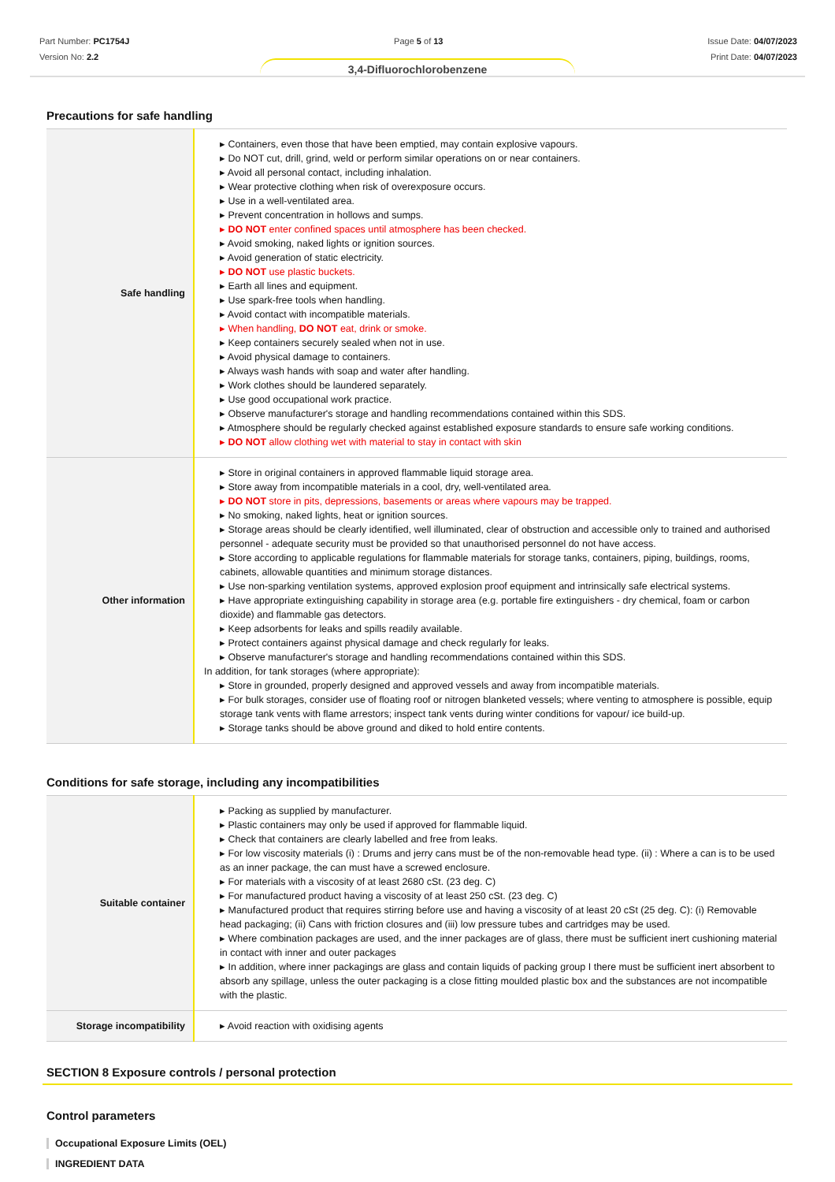Part Number: PC1754J
Version No: 2.2
Page 5 of 13 Issue Date: 04/07/2023
Print Date: 04/07/2023
3,4-Difluorochlorobenzene
Precautions for safe handling
| Safe handling | ▸ Containers, even those that have been emptied, may contain explosive vapours. ▸ Do NOT cut, drill, grind, weld or perform similar operations on or near containers. ▸ Avoid all personal contact, including inhalation. ▸ Wear protective clothing when risk of overexposure occurs. ▸ Use in a well-ventilated area. ▸ Prevent concentration in hollows and sumps. ▸ DO NOT enter confined spaces until atmosphere has been checked. ▸ Avoid smoking, naked lights or ignition sources. ▸ Avoid generation of static electricity. ▸ DO NOT use plastic buckets. ▸ Earth all lines and equipment. ▸ Use spark-free tools when handling. ▸ Avoid contact with incompatible materials. ▸ When handling, DO NOT eat, drink or smoke. ▸ Keep containers securely sealed when not in use. ▸ Avoid physical damage to containers. ▸ Always wash hands with soap and water after handling. ▸ Work clothes should be laundered separately. ▸ Use good occupational work practice. ▸ Observe manufacturer's storage and handling recommendations contained within this SDS. ▸ Atmosphere should be regularly checked against established exposure standards to ensure safe working conditions. ▸ DO NOT allow clothing wet with material to stay in contact with skin |
| Other information | ▸ Store in original containers in approved flammable liquid storage area. ▸ Store away from incompatible materials in a cool, dry, well-ventilated area. ▸ DO NOT store in pits, depressions, basements or areas where vapours may be trapped. ▸ No smoking, naked lights, heat or ignition sources. ▸ Storage areas should be clearly identified, well illuminated, clear of obstruction and accessible only to trained and authorised personnel - adequate security must be provided so that unauthorised personnel do not have access. ▸ Store according to applicable regulations for flammable materials for storage tanks, containers, piping, buildings, rooms, cabinets, allowable quantities and minimum storage distances. ▸ Use non-sparking ventilation systems, approved explosion proof equipment and intrinsically safe electrical systems. ▸ Have appropriate extinguishing capability in storage area (e.g. portable fire extinguishers - dry chemical, foam or carbon dioxide) and flammable gas detectors. ▸ Keep adsorbents for leaks and spills readily available. ▸ Protect containers against physical damage and check regularly for leaks. ▸ Observe manufacturer's storage and handling recommendations contained within this SDS. In addition, for tank storages (where appropriate): ▸ Store in grounded, properly designed and approved vessels and away from incompatible materials. ▸ For bulk storages, consider use of floating roof or nitrogen blanketed vessels; where venting to atmosphere is possible, equip storage tank vents with flame arrestors; inspect tank vents during winter conditions for vapour/ ice build-up. ▸ Storage tanks should be above ground and diked to hold entire contents. |
Conditions for safe storage, including any incompatibilities
| Suitable container | ▸ Packing as supplied by manufacturer. ▸ Plastic containers may only be used if approved for flammable liquid. ▸ Check that containers are clearly labelled and free from leaks. ▸ For low viscosity materials (i) : Drums and jerry cans must be of the non-removable head type. (ii) : Where a can is to be used as an inner package, the can must have a screwed enclosure. ▸ For materials with a viscosity of at least 2680 cSt. (23 deg. C) ▸ For manufactured product having a viscosity of at least 250 cSt. (23 deg. C) ▸ Manufactured product that requires stirring before use and having a viscosity of at least 20 cSt (25 deg. C): (i) Removable head packaging; (ii) Cans with friction closures and (iii) low pressure tubes and cartridges may be used. ▸ Where combination packages are used, and the inner packages are of glass, there must be sufficient inert cushioning material in contact with inner and outer packages ▸ In addition, where inner packagings are glass and contain liquids of packing group I there must be sufficient inert absorbent to absorb any spillage, unless the outer packaging is a close fitting moulded plastic box and the substances are not incompatible with the plastic. |
| Storage incompatibility | ▸ Avoid reaction with oxidising agents |
SECTION 8 Exposure controls / personal protection
Control parameters
Occupational Exposure Limits (OEL)
INGREDIENT DATA